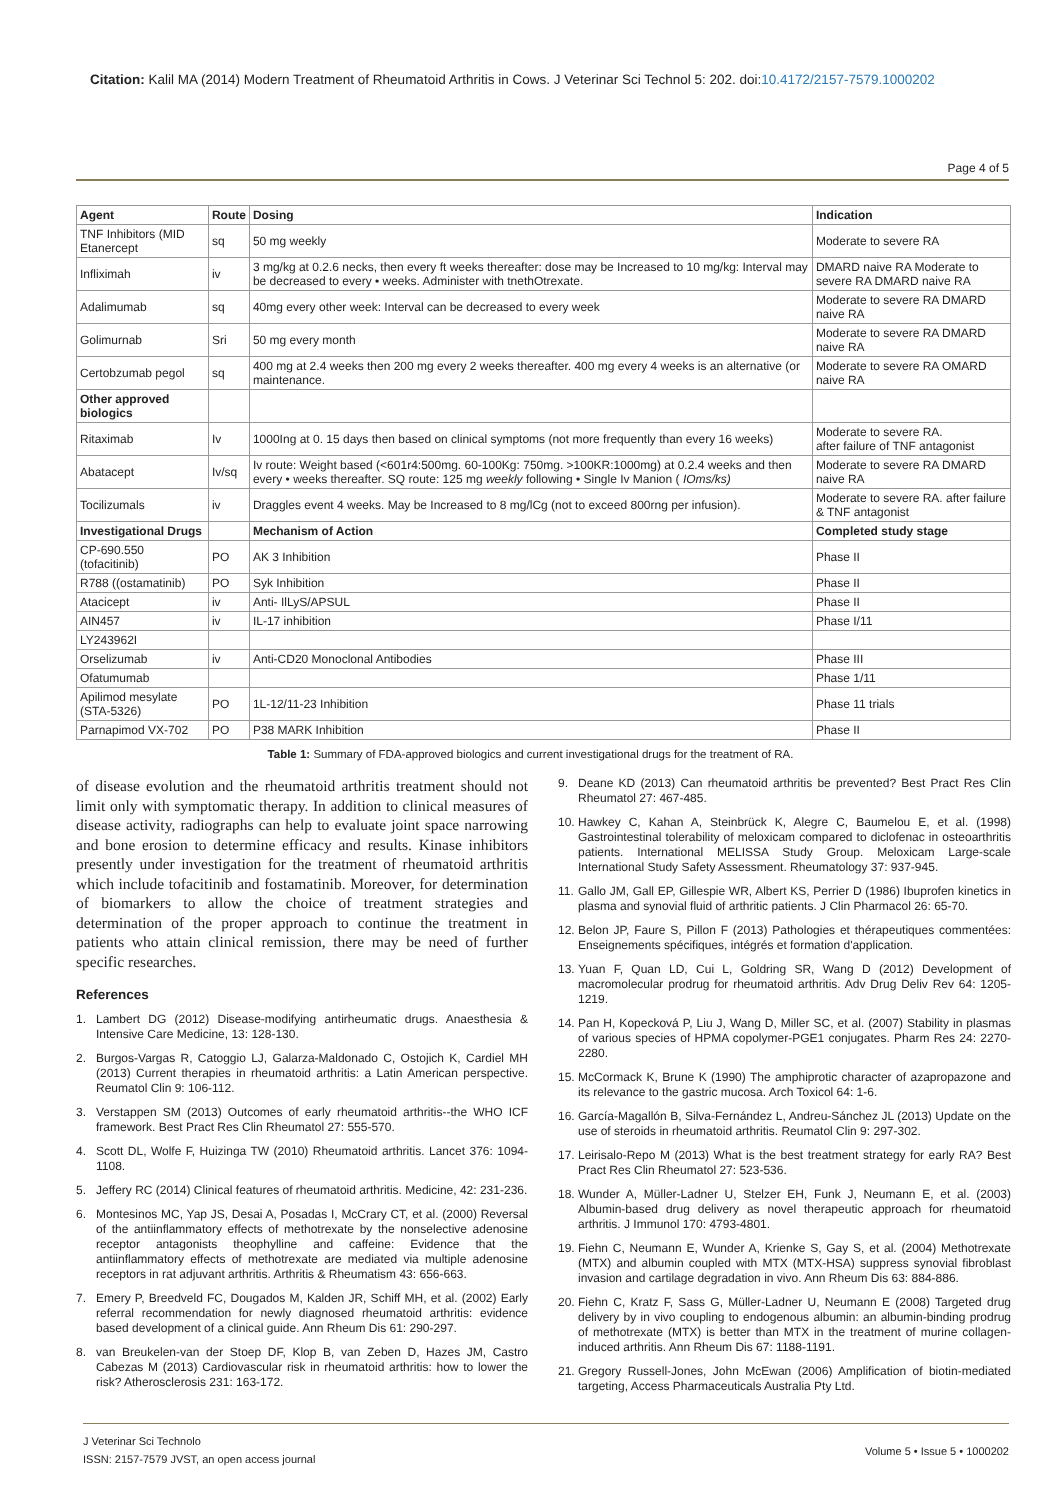Citation: Kalil MA (2014) Modern Treatment of Rheumatoid Arthritis in Cows. J Veterinar Sci Technol 5: 202. doi:10.4172/2157-7579.1000202
Page 4 of 5
| Agent | Route | Dosing | Indication |
| --- | --- | --- | --- |
| TNF Inhibitors (MID Etanercept | sq | 50 mg weekly | Moderate to severe RA |
| Infliximah | iv | 3 mg/kg at 0.2.6 necks, then every ft weeks thereafter: dose may be Increased to 10 mg/kg: Interval may be decreased to every • weeks. Administer with tnethOtrexate. | DMARD naive RA Moderate to severe RA DMARD naive RA |
| Adalimumab | sq | 40mg every other week: Interval can be decreased to every week | Moderate to severe RA DMARD naive RA |
| Golimurnab | Sri | 50 mg every month | Moderate to severe RA DMARD naive RA |
| Certobzumab pegol | sq | 400 mg at 2.4 weeks then 200 mg every 2 weeks thereafter. 400 mg every 4 weeks is an alternative (or maintenance. | Moderate to severe RA OMARD naive RA |
| Other approved biologics | | | |
| Ritaximab | Iv | 1000Ing at 0. 15 days then based on clinical symptoms (not more frequently than every 16 weeks) | Moderate to severe RA. after failure of TNF antagonist |
| Abatacept | Iv/sq | Iv route: Weight based (<601r4:500mg. 60-100Kg: 750mg. >100KR:1000mg) at 0.2.4 weeks and then every • weeks thereafter. SQ route: 125 mg weekly following • Single Iv Manion ( IOms/ks) | Moderate to severe RA DMARD naive RA |
| Tocilizumals | iv | Draggles event 4 weeks. May be Increased to 8 mg/lCg (not to exceed 800rng per infusion). | Moderate to severe RA. after failure & TNF antagonist |
| Investigational Drugs | | Mechanism of Action | Completed study stage |
| CP-690.550 (tofacitinib) | PO | AK 3 Inhibition | Phase II |
| R788 ((ostamatinib) | PO | Syk Inhibition | Phase II |
| Atacicept | iv | Anti- IlLyS/APSUL | Phase II |
| AIN457 | iv | IL-17 inhibition | Phase I/11 |
| LY243962I | | | |
| Orselizumab | iv | Anti-CD20 Monoclonal Antibodies | Phase III |
| Ofatumumab | | | Phase 1/11 |
| Apilimod mesylate (STA-5326) | PO | 1L-12/11-23 Inhibition | Phase 11 trials |
| Parnapimod VX-702 | PO | P38 MARK Inhibition | Phase II |
Table 1: Summary of FDA-approved biologics and current investigational drugs for the treatment of RA.
of disease evolution and the rheumatoid arthritis treatment should not limit only with symptomatic therapy. In addition to clinical measures of disease activity, radiographs can help to evaluate joint space narrowing and bone erosion to determine efficacy and results. Kinase inhibitors presently under investigation for the treatment of rheumatoid arthritis which include tofacitinib and fostamatinib. Moreover, for determination of biomarkers to allow the choice of treatment strategies and determination of the proper approach to continue the treatment in patients who attain clinical remission, there may be need of further specific researches.
References
1. Lambert DG (2012) Disease-modifying antirheumatic drugs. Anaesthesia & Intensive Care Medicine, 13: 128-130.
2. Burgos-Vargas R, Catoggio LJ, Galarza-Maldonado C, Ostojich K, Cardiel MH (2013) Current therapies in rheumatoid arthritis: a Latin American perspective. Reumatol Clin 9: 106-112.
3. Verstappen SM (2013) Outcomes of early rheumatoid arthritis--the WHO ICF framework. Best Pract Res Clin Rheumatol 27: 555-570.
4. Scott DL, Wolfe F, Huizinga TW (2010) Rheumatoid arthritis. Lancet 376: 1094-1108.
5. Jeffery RC (2014) Clinical features of rheumatoid arthritis. Medicine, 42: 231-236.
6. Montesinos MC, Yap JS, Desai A, Posadas I, McCrary CT, et al. (2000) Reversal of the antiinflammatory effects of methotrexate by the nonselective adenosine receptor antagonists theophylline and caffeine: Evidence that the antiinflammatory effects of methotrexate are mediated via multiple adenosine receptors in rat adjuvant arthritis. Arthritis & Rheumatism 43: 656-663.
7. Emery P, Breedveld FC, Dougados M, Kalden JR, Schiff MH, et al. (2002) Early referral recommendation for newly diagnosed rheumatoid arthritis: evidence based development of a clinical guide. Ann Rheum Dis 61: 290-297.
8. van Breukelen-van der Stoep DF, Klop B, van Zeben D, Hazes JM, Castro Cabezas M (2013) Cardiovascular risk in rheumatoid arthritis: how to lower the risk? Atherosclerosis 231: 163-172.
9. Deane KD (2013) Can rheumatoid arthritis be prevented? Best Pract Res Clin Rheumatol 27: 467-485.
10. Hawkey C, Kahan A, Steinbrück K, Alegre C, Baumelou E, et al. (1998) Gastrointestinal tolerability of meloxicam compared to diclofenac in osteoarthritis patients. International MELISSA Study Group. Meloxicam Large-scale International Study Safety Assessment. Rheumatology 37: 937-945.
11. Gallo JM, Gall EP, Gillespie WR, Albert KS, Perrier D (1986) Ibuprofen kinetics in plasma and synovial fluid of arthritic patients. J Clin Pharmacol 26: 65-70.
12. Belon JP, Faure S, Pillon F (2013) Pathologies et thérapeutiques commentées: Enseignements spécifiques, intégrés et formation d'application.
13. Yuan F, Quan LD, Cui L, Goldring SR, Wang D (2012) Development of macromolecular prodrug for rheumatoid arthritis. Adv Drug Deliv Rev 64: 1205-1219.
14. Pan H, Kopecková P, Liu J, Wang D, Miller SC, et al. (2007) Stability in plasmas of various species of HPMA copolymer-PGE1 conjugates. Pharm Res 24: 2270-2280.
15. McCormack K, Brune K (1990) The amphiprotic character of azapropazone and its relevance to the gastric mucosa. Arch Toxicol 64: 1-6.
16. García-Magallón B, Silva-Fernández L, Andreu-Sánchez JL (2013) Update on the use of steroids in rheumatoid arthritis. Reumatol Clin 9: 297-302.
17. Leirisalo-Repo M (2013) What is the best treatment strategy for early RA? Best Pract Res Clin Rheumatol 27: 523-536.
18. Wunder A, Müller-Ladner U, Stelzer EH, Funk J, Neumann E, et al. (2003) Albumin-based drug delivery as novel therapeutic approach for rheumatoid arthritis. J Immunol 170: 4793-4801.
19. Fiehn C, Neumann E, Wunder A, Krienke S, Gay S, et al. (2004) Methotrexate (MTX) and albumin coupled with MTX (MTX-HSA) suppress synovial fibroblast invasion and cartilage degradation in vivo. Ann Rheum Dis 63: 884-886.
20. Fiehn C, Kratz F, Sass G, Müller-Ladner U, Neumann E (2008) Targeted drug delivery by in vivo coupling to endogenous albumin: an albumin-binding prodrug of methotrexate (MTX) is better than MTX in the treatment of murine collagen-induced arthritis. Ann Rheum Dis 67: 1188-1191.
21. Gregory Russell-Jones, John McEwan (2006) Amplification of biotin-mediated targeting, Access Pharmaceuticals Australia Pty Ltd.
J Veterinar Sci Technolo
ISSN: 2157-7579 JVST, an open access journal
Volume 5 • Issue 5 • 1000202